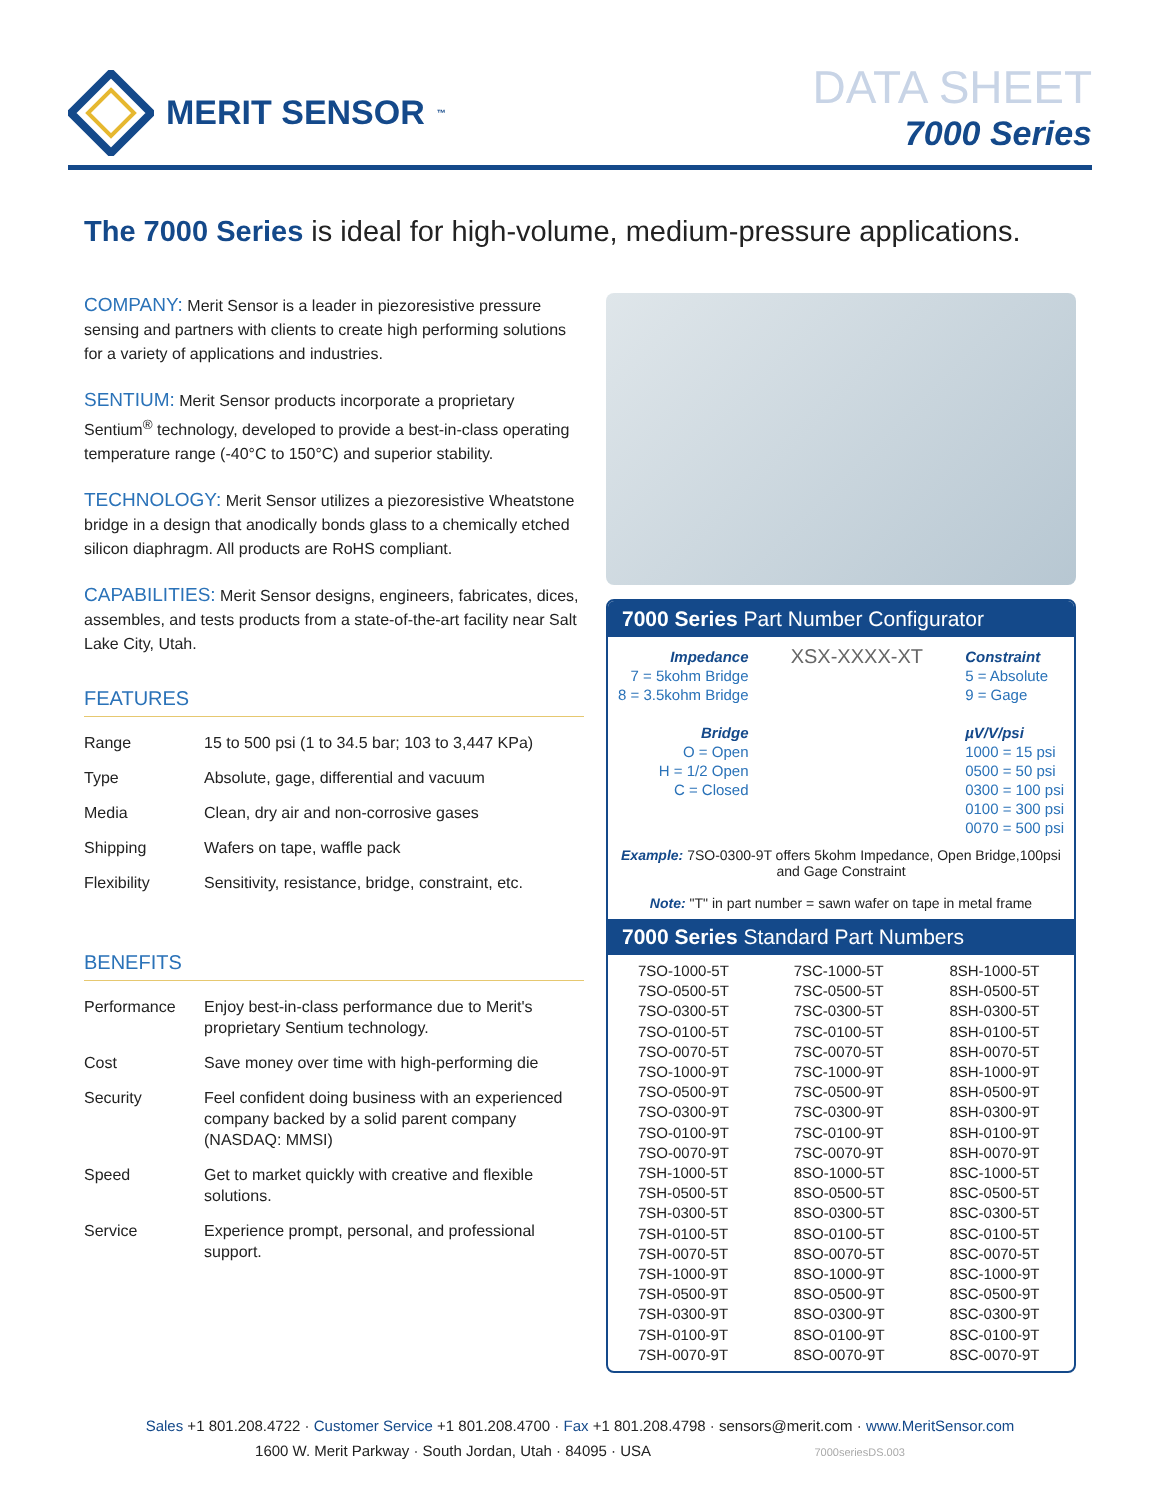MERIT SENSOR<sup>™</sup>
DATA SHEET
7000 Series
The 7000 Series is ideal for high-volume, medium-pressure applications.
COMPANY: Merit Sensor is a leader in piezoresistive pressure sensing and partners with clients to create high performing solutions for a variety of applications and industries.
SENTIUM: Merit Sensor products incorporate a proprietary Sentium<sup>®</sup> technology, developed to provide a best-in-class operating temperature range (-40°C to 150°C) and superior stability.
TECHNOLOGY: Merit Sensor utilizes a piezoresistive Wheatstone bridge in a design that anodically bonds glass to a chemically etched silicon diaphragm. All products are RoHS compliant.
CAPABILITIES: Merit Sensor designs, engineers, fabricates, dices, assembles, and tests products from a state-of-the-art facility near Salt Lake City, Utah.
FEATURES
| Range | 15 to 500 psi (1 to 34.5 bar; 103 to 3,447 KPa) |
| Type | Absolute, gage, differential and vacuum |
| Media | Clean, dry air and non-corrosive gases |
| Shipping | Wafers on tape, waffle pack |
| Flexibility | Sensitivity, resistance, bridge, constraint, etc. |
BENEFITS
| Performance | Enjoy best-in-class performance due to Merit's proprietary Sentium technology. |
| Cost | Save money over time with high-performing die |
| Security | Feel confident doing business with an experienced company backed by a solid parent company (NASDAQ: MMSI) |
| Speed | Get to market quickly with creative and flexible solutions. |
| Service | Experience prompt, personal, and professional support. |
7000 Series Part Number Configurator
Impedance
7 = 5kohm Bridge
8 = 3.5kohm Bridge
Bridge
O = Open
H = 1/2 Open
C = Closed
XSX-XXXX-XT
Constraint
5 = Absolute
9 = Gage
µV/V/psi
1000 = 15 psi
0500 = 50 psi
0300 = 100 psi
0100 = 300 psi
0070 = 500 psi
Example: 7SO-0300-9T offers 5kohm Impedance, Open Bridge,100psi and Gage Constraint
Note: "T" in part number = sawn wafer on tape in metal frame
7000 Series Standard Part Numbers
| 7SO-1000-5T | 7SC-1000-5T | 8SH-1000-5T |
| 7SO-0500-5T | 7SC-0500-5T | 8SH-0500-5T |
| 7SO-0300-5T | 7SC-0300-5T | 8SH-0300-5T |
| 7SO-0100-5T | 7SC-0100-5T | 8SH-0100-5T |
| 7SO-0070-5T | 7SC-0070-5T | 8SH-0070-5T |
| 7SO-1000-9T | 7SC-1000-9T | 8SH-1000-9T |
| 7SO-0500-9T | 7SC-0500-9T | 8SH-0500-9T |
| 7SO-0300-9T | 7SC-0300-9T | 8SH-0300-9T |
| 7SO-0100-9T | 7SC-0100-9T | 8SH-0100-9T |
| 7SO-0070-9T | 7SC-0070-9T | 8SH-0070-9T |
| 7SH-1000-5T | 8SO-1000-5T | 8SC-1000-5T |
| 7SH-0500-5T | 8SO-0500-5T | 8SC-0500-5T |
| 7SH-0300-5T | 8SO-0300-5T | 8SC-0300-5T |
| 7SH-0100-5T | 8SO-0100-5T | 8SC-0100-5T |
| 7SH-0070-5T | 8SO-0070-5T | 8SC-0070-5T |
| 7SH-1000-9T | 8SO-1000-9T | 8SC-1000-9T |
| 7SH-0500-9T | 8SO-0500-9T | 8SC-0500-9T |
| 7SH-0300-9T | 8SO-0300-9T | 8SC-0300-9T |
| 7SH-0100-9T | 8SO-0100-9T | 8SC-0100-9T |
| 7SH-0070-9T | 8SO-0070-9T | 8SC-0070-9T |
Sales +1 801.208.4722 · Customer Service +1 801.208.4700 · Fax +1 801.208.4798 · sensors@merit.com · www.MeritSensor.com
1600 W. Merit Parkway · South Jordan, Utah · 84095 · USA 7000seriesDS.003